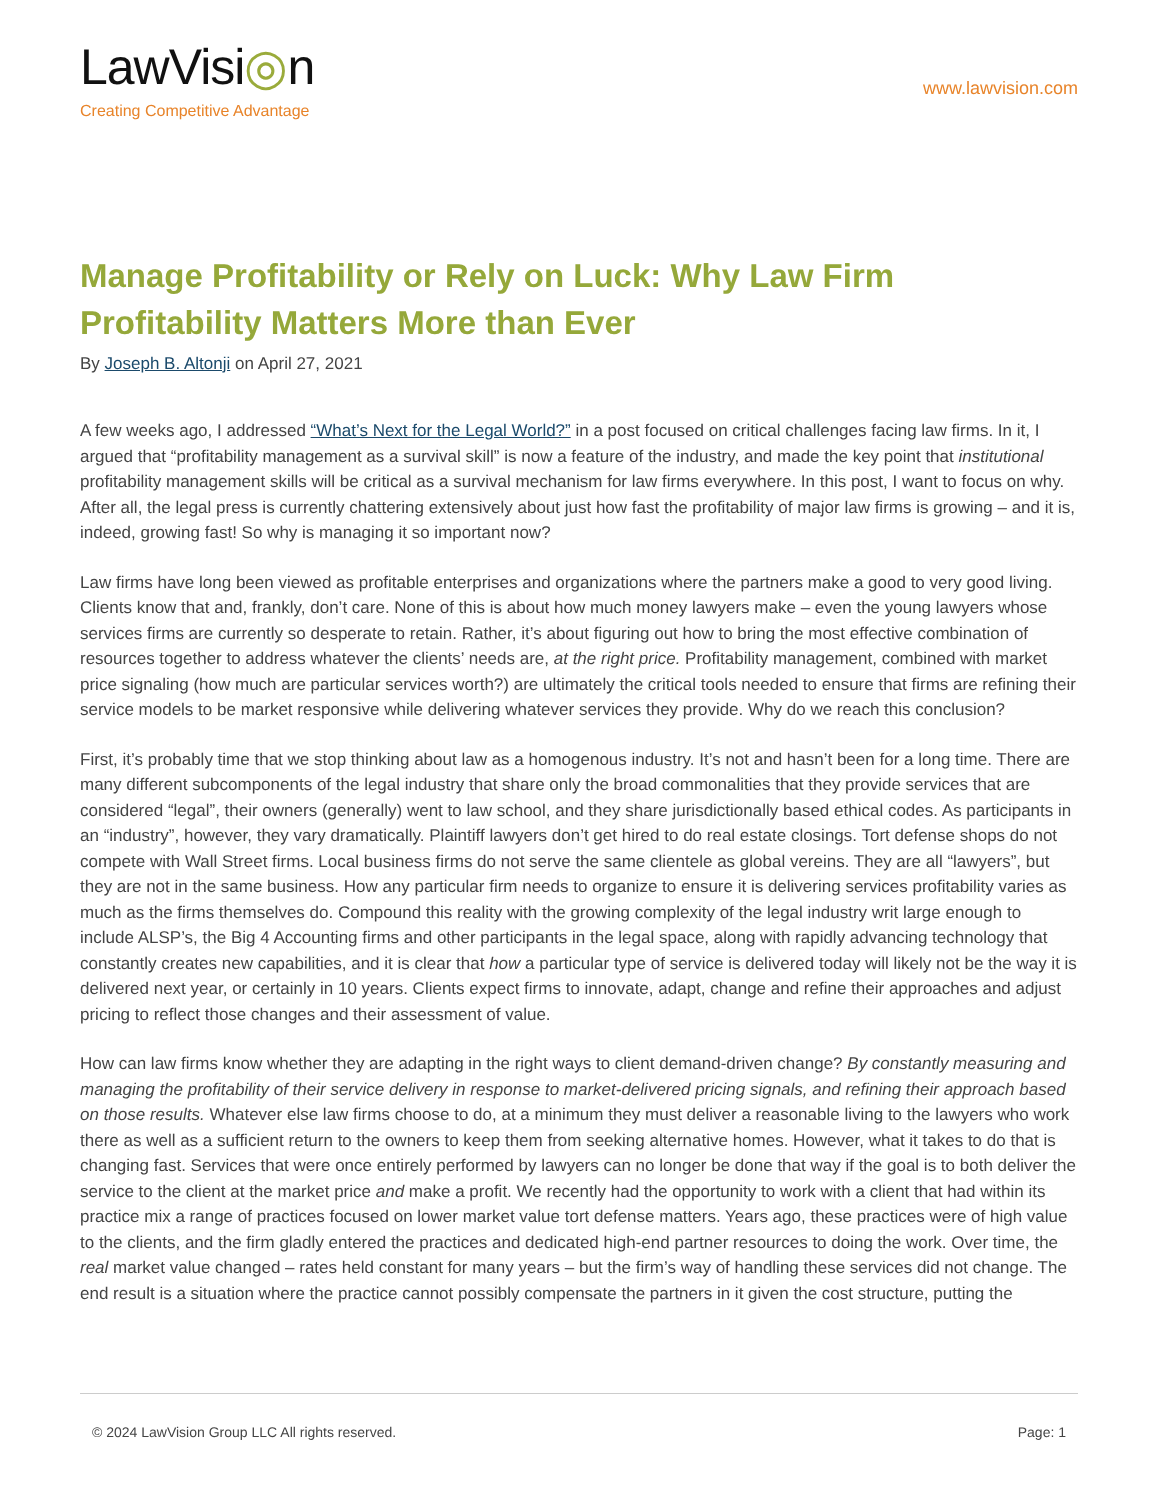LawVisi◎n
Creating Competitive Advantage
www.lawvision.com
Manage Profitability or Rely on Luck: Why Law Firm Profitability Matters More than Ever
By Joseph B. Altonji on April 27, 2021
A few weeks ago, I addressed “What’s Next for the Legal World?” in a post focused on critical challenges facing law firms. In it, I argued that “profitability management as a survival skill” is now a feature of the industry, and made the key point that institutional profitability management skills will be critical as a survival mechanism for law firms everywhere. In this post, I want to focus on why. After all, the legal press is currently chattering extensively about just how fast the profitability of major law firms is growing – and it is, indeed, growing fast! So why is managing it so important now?
Law firms have long been viewed as profitable enterprises and organizations where the partners make a good to very good living. Clients know that and, frankly, don’t care. None of this is about how much money lawyers make – even the young lawyers whose services firms are currently so desperate to retain. Rather, it’s about figuring out how to bring the most effective combination of resources together to address whatever the clients’ needs are, at the right price. Profitability management, combined with market price signaling (how much are particular services worth?) are ultimately the critical tools needed to ensure that firms are refining their service models to be market responsive while delivering whatever services they provide. Why do we reach this conclusion?
First, it’s probably time that we stop thinking about law as a homogenous industry. It’s not and hasn’t been for a long time. There are many different subcomponents of the legal industry that share only the broad commonalities that they provide services that are considered “legal”, their owners (generally) went to law school, and they share jurisdictionally based ethical codes. As participants in an “industry”, however, they vary dramatically. Plaintiff lawyers don’t get hired to do real estate closings. Tort defense shops do not compete with Wall Street firms. Local business firms do not serve the same clientele as global vereins. They are all “lawyers”, but they are not in the same business. How any particular firm needs to organize to ensure it is delivering services profitability varies as much as the firms themselves do. Compound this reality with the growing complexity of the legal industry writ large enough to include ALSP’s, the Big 4 Accounting firms and other participants in the legal space, along with rapidly advancing technology that constantly creates new capabilities, and it is clear that how a particular type of service is delivered today will likely not be the way it is delivered next year, or certainly in 10 years. Clients expect firms to innovate, adapt, change and refine their approaches and adjust pricing to reflect those changes and their assessment of value.
How can law firms know whether they are adapting in the right ways to client demand-driven change? By constantly measuring and managing the profitability of their service delivery in response to market-delivered pricing signals, and refining their approach based on those results. Whatever else law firms choose to do, at a minimum they must deliver a reasonable living to the lawyers who work there as well as a sufficient return to the owners to keep them from seeking alternative homes. However, what it takes to do that is changing fast. Services that were once entirely performed by lawyers can no longer be done that way if the goal is to both deliver the service to the client at the market price and make a profit. We recently had the opportunity to work with a client that had within its practice mix a range of practices focused on lower market value tort defense matters. Years ago, these practices were of high value to the clients, and the firm gladly entered the practices and dedicated high-end partner resources to doing the work. Over time, the real market value changed – rates held constant for many years – but the firm’s way of handling these services did not change. The end result is a situation where the practice cannot possibly compensate the partners in it given the cost structure, putting the
© 2024 LawVision Group LLC All rights reserved. Page: 1